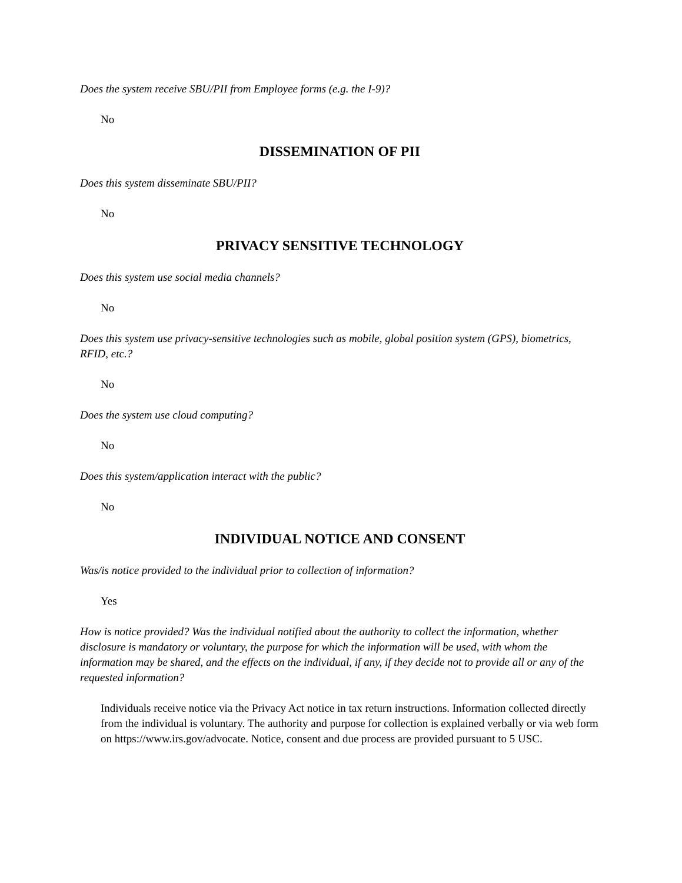Does the system receive SBU/PII from Employee forms (e.g. the I-9)?
No
DISSEMINATION OF PII
Does this system disseminate SBU/PII?
No
PRIVACY SENSITIVE TECHNOLOGY
Does this system use social media channels?
No
Does this system use privacy-sensitive technologies such as mobile, global position system (GPS), biometrics, RFID, etc.?
No
Does the system use cloud computing?
No
Does this system/application interact with the public?
No
INDIVIDUAL NOTICE AND CONSENT
Was/is notice provided to the individual prior to collection of information?
Yes
How is notice provided? Was the individual notified about the authority to collect the information, whether disclosure is mandatory or voluntary, the purpose for which the information will be used, with whom the information may be shared, and the effects on the individual, if any, if they decide not to provide all or any of the requested information?
Individuals receive notice via the Privacy Act notice in tax return instructions. Information collected directly from the individual is voluntary. The authority and purpose for collection is explained verbally or via web form on https://www.irs.gov/advocate. Notice, consent and due process are provided pursuant to 5 USC.